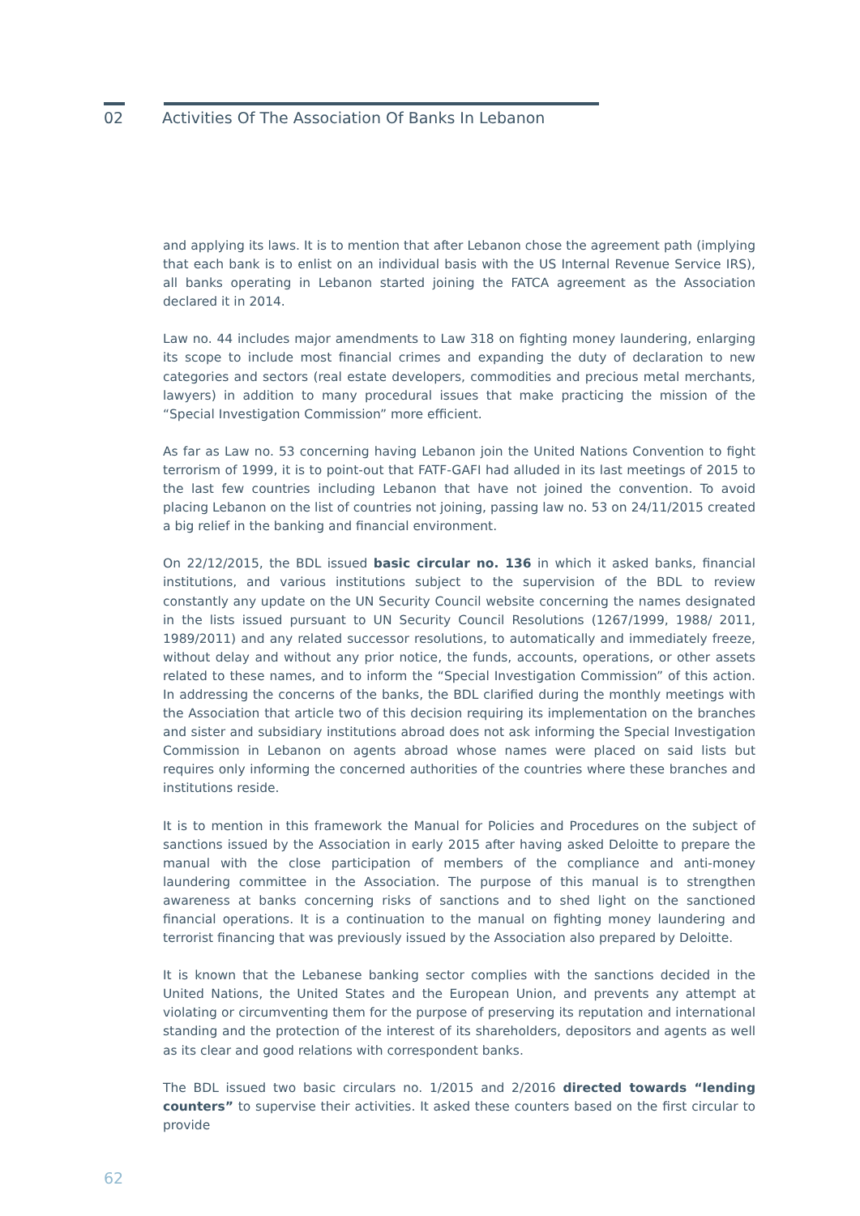02 Activities Of The Association Of Banks In Lebanon
and applying its laws. It is to mention that after Lebanon chose the agreement path (implying that each bank is to enlist on an individual basis with the US Internal Revenue Service IRS), all banks operating in Lebanon started joining the FATCA agreement as the Association declared it in 2014.
Law no. 44 includes major amendments to Law 318 on fighting money laundering, enlarging its scope to include most financial crimes and expanding the duty of declaration to new categories and sectors (real estate developers, commodities and precious metal merchants, lawyers) in addition to many procedural issues that make practicing the mission of the “Special Investigation Commission” more efficient.
As far as Law no. 53 concerning having Lebanon join the United Nations Convention to fight terrorism of 1999, it is to point-out that FATF-GAFI had alluded in its last meetings of 2015 to the last few countries including Lebanon that have not joined the convention. To avoid placing Lebanon on the list of countries not joining, passing law no. 53 on 24/11/2015 created a big relief in the banking and financial environment.
On 22/12/2015, the BDL issued basic circular no. 136 in which it asked banks, financial institutions, and various institutions subject to the supervision of the BDL to review constantly any update on the UN Security Council website concerning the names designated in the lists issued pursuant to UN Security Council Resolutions (1267/1999, 1988/ 2011, 1989/2011) and any related successor resolutions, to automatically and immediately freeze, without delay and without any prior notice, the funds, accounts, operations, or other assets related to these names, and to inform the “Special Investigation Commission” of this action. In addressing the concerns of the banks, the BDL clarified during the monthly meetings with the Association that article two of this decision requiring its implementation on the branches and sister and subsidiary institutions abroad does not ask informing the Special Investigation Commission in Lebanon on agents abroad whose names were placed on said lists but requires only informing the concerned authorities of the countries where these branches and institutions reside.
It is to mention in this framework the Manual for Policies and Procedures on the subject of sanctions issued by the Association in early 2015 after having asked Deloitte to prepare the manual with the close participation of members of the compliance and anti-money laundering committee in the Association. The purpose of this manual is to strengthen awareness at banks concerning risks of sanctions and to shed light on the sanctioned financial operations. It is a continuation to the manual on fighting money laundering and terrorist financing that was previously issued by the Association also prepared by Deloitte.
It is known that the Lebanese banking sector complies with the sanctions decided in the United Nations, the United States and the European Union, and prevents any attempt at violating or circumventing them for the purpose of preserving its reputation and international standing and the protection of the interest of its shareholders, depositors and agents as well as its clear and good relations with correspondent banks.
The BDL issued two basic circulars no. 1/2015 and 2/2016 directed towards “lending counters” to supervise their activities. It asked these counters based on the first circular to provide
62